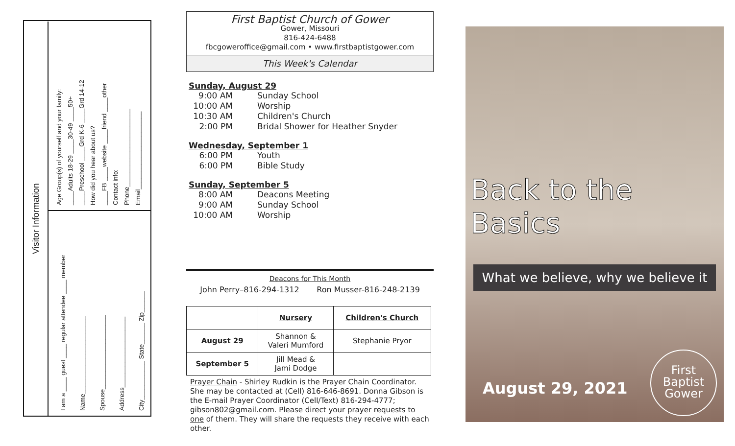Visitor Information
I am a ____ guest ____ regular attendee ____ member
Name______________________
Spouse_____________________
Address____________________
City___________ State______ Zip______
Age Group(s) of yourself and your family:
____Adults 18-29 ____30-49 ____50+
____Preschool ____Grd K-6 ____Grd 14-12
How did you hear about us?
____FB ____website ____friend ____other
Contact info:
Phone______________________
Email______________________
First Baptist Church of Gower
Gower, Missouri
816-424-6488
fbcgoweroffice@gmail.com • www.firstbaptistgower.com
This Week's Calendar
Sunday, August 29
9:00 AM Sunday School
10:00 AM Worship
10:30 AM Children's Church
2:00 PM Bridal Shower for Heather Snyder
Wednesday, September 1
6:00 PM Youth
6:00 PM Bible Study
Sunday, September 5
8:00 AM Deacons Meeting
9:00 AM Sunday School
10:00 AM Worship
Deacons for This Month
John Perry–816-294-1312 Ron Musser-816-248-2139
| | Nursery | Children's Church |
| --- | --- | --- |
| August 29 | Shannon & Valeri Mumford | Stephanie Pryor |
| September 5 | Jill Mead & Jami Dodge | |
Prayer Chain - Shirley Rudkin is the Prayer Chain Coordinator. She may be contacted at (Cell) 816-646-8691. Donna Gibson is the E-mail Prayer Coordinator (Cell/Text) 816-294-4777; gibson802@gmail.com. Please direct your prayer requests to one of them. They will share the requests they receive with each other.
Back to the Basics
What we believe, why we believe it
August 29, 2021
First
Baptist
Gower